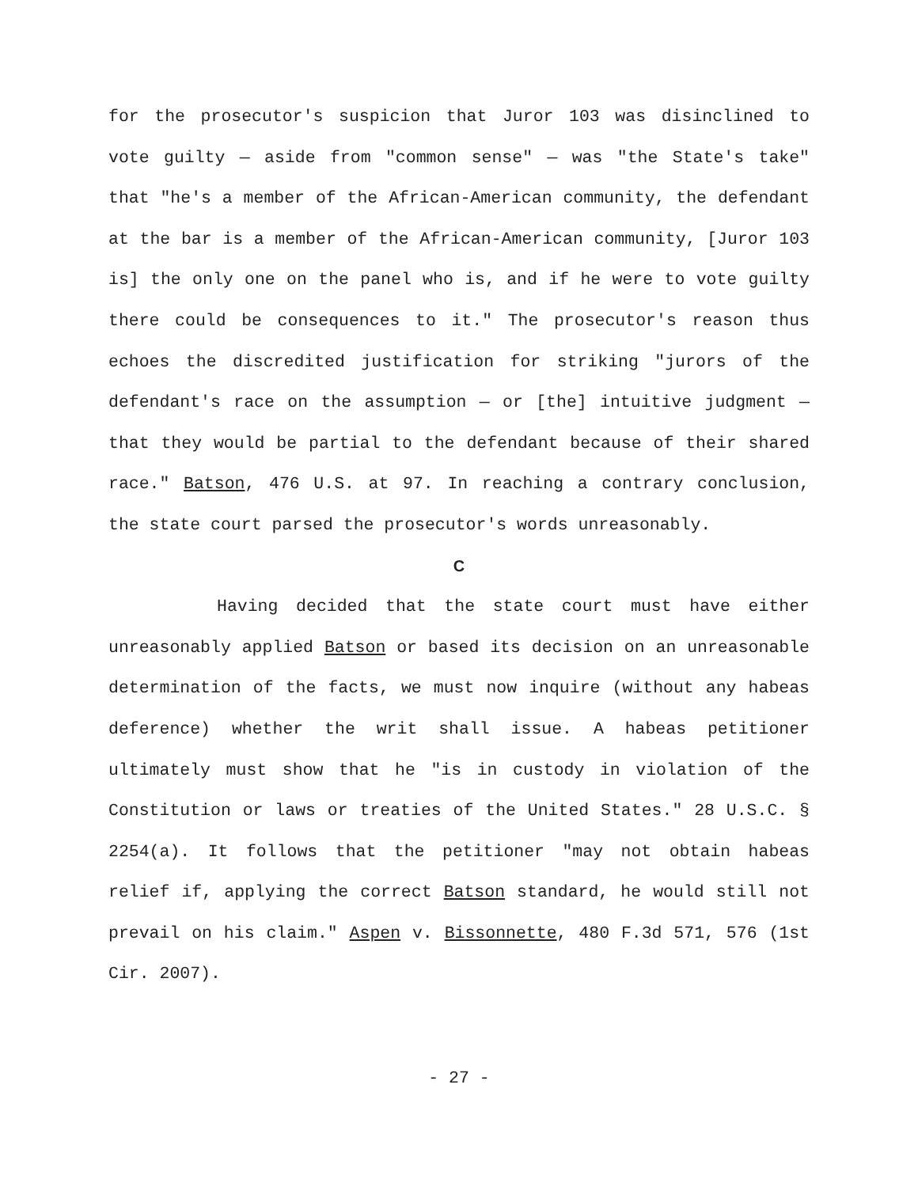for the prosecutor's suspicion that Juror 103 was disinclined to vote guilty — aside from "common sense" — was "the State's take" that "he's a member of the African-American community, the defendant at the bar is a member of the African-American community, [Juror 103 is] the only one on the panel who is, and if he were to vote guilty there could be consequences to it." The prosecutor's reason thus echoes the discredited justification for striking "jurors of the defendant's race on the assumption — or [the] intuitive judgment — that they would be partial to the defendant because of their shared race." Batson, 476 U.S. at 97. In reaching a contrary conclusion, the state court parsed the prosecutor's words unreasonably.
C
Having decided that the state court must have either unreasonably applied Batson or based its decision on an unreasonable determination of the facts, we must now inquire (without any habeas deference) whether the writ shall issue. A habeas petitioner ultimately must show that he "is in custody in violation of the Constitution or laws or treaties of the United States." 28 U.S.C. § 2254(a). It follows that the petitioner "may not obtain habeas relief if, applying the correct Batson standard, he would still not prevail on his claim." Aspen v. Bissonnette, 480 F.3d 571, 576 (1st Cir. 2007).
- 27 -